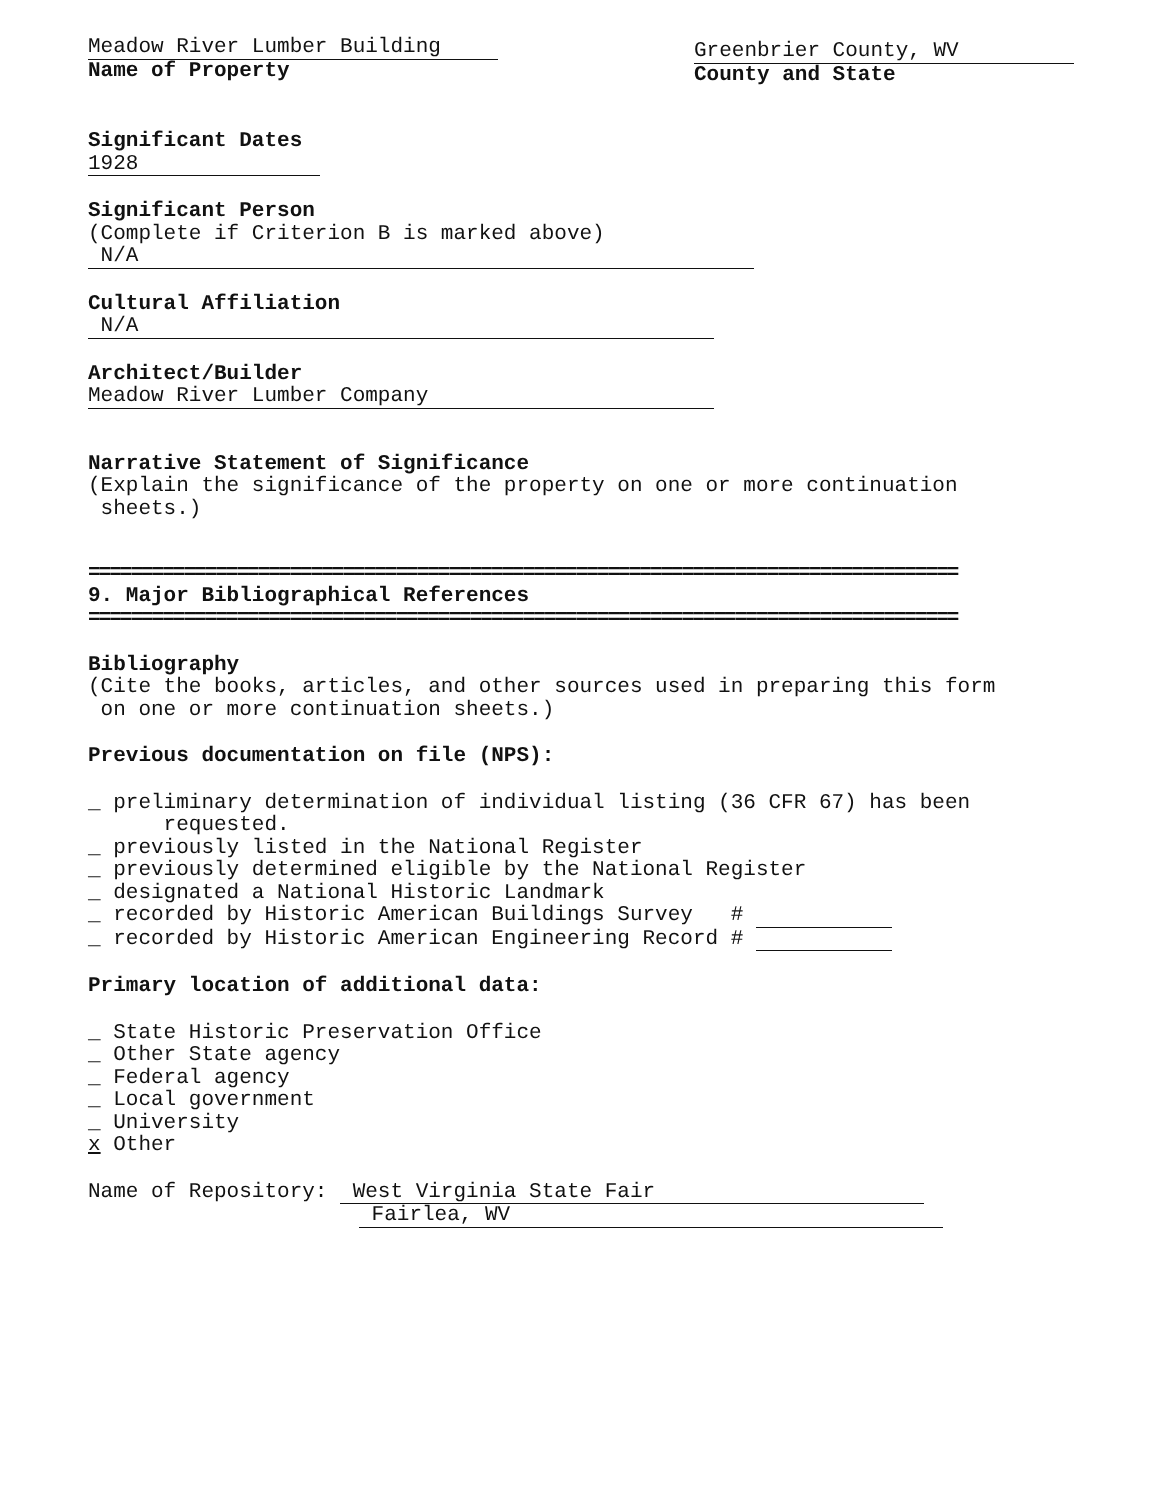Meadow River Lumber Building
Name of Property
Greenbrier County, WV
County and State
Significant Dates
1928
Significant Person
(Complete if Criterion B is marked above)
N/A
Cultural Affiliation
N/A
Architect/Builder
Meadow River Lumber Company
Narrative Statement of Significance
(Explain the significance of the property on one or more continuation
sheets.)
==================================================================================
9. Major Bibliographical References
==================================================================================
Bibliography
(Cite the books, articles, and other sources used in preparing this form
on one or more continuation sheets.)
Previous documentation on file (NPS):
_ preliminary determination of individual listing (36 CFR 67) has been
requested.
_ previously listed in the National Register
_ previously determined eligible by the National Register
_ designated a National Historic Landmark
_ recorded by Historic American Buildings Survey #
_ recorded by Historic American Engineering Record #
Primary location of additional data:
_ State Historic Preservation Office
_ Other State agency
_ Federal agency
_ Local government
_ University
x Other
Name of Repository: West Virginia State Fair
Fairlea, WV